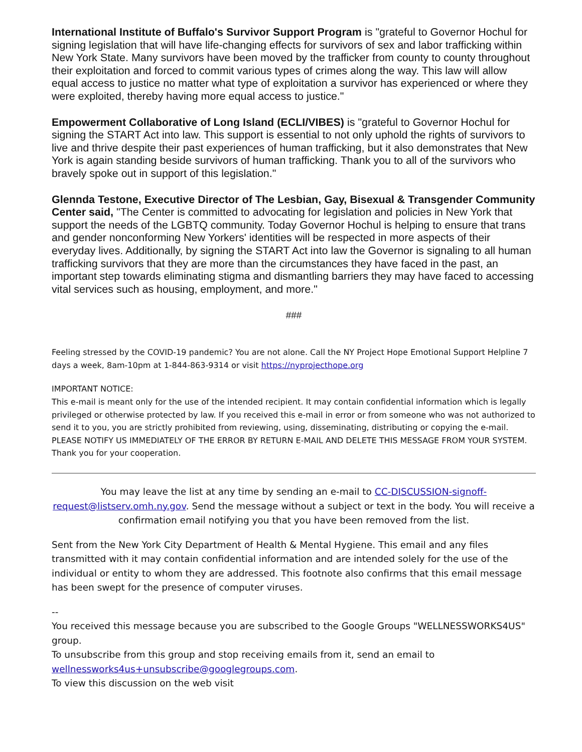International Institute of Buffalo's Survivor Support Program is "grateful to Governor Hochul for signing legislation that will have life-changing effects for survivors of sex and labor trafficking within New York State. Many survivors have been moved by the trafficker from county to county throughout their exploitation and forced to commit various types of crimes along the way. This law will allow equal access to justice no matter what type of exploitation a survivor has experienced or where they were exploited, thereby having more equal access to justice."
Empowerment Collaborative of Long Island (ECLI/VIBES) is "grateful to Governor Hochul for signing the START Act into law. This support is essential to not only uphold the rights of survivors to live and thrive despite their past experiences of human trafficking, but it also demonstrates that New York is again standing beside survivors of human trafficking. Thank you to all of the survivors who bravely spoke out in support of this legislation."
Glennda Testone, Executive Director of The Lesbian, Gay, Bisexual & Transgender Community Center said, "The Center is committed to advocating for legislation and policies in New York that support the needs of the LGBTQ community. Today Governor Hochul is helping to ensure that trans and gender nonconforming New Yorkers' identities will be respected in more aspects of their everyday lives. Additionally, by signing the START Act into law the Governor is signaling to all human trafficking survivors that they are more than the circumstances they have faced in the past, an important step towards eliminating stigma and dismantling barriers they may have faced to accessing vital services such as housing, employment, and more."
###
Feeling stressed by the COVID-19 pandemic? You are not alone. Call the NY Project Hope Emotional Support Helpline 7 days a week, 8am-10pm at 1-844-863-9314 or visit https://nyprojecthope.org
IMPORTANT NOTICE:
This e-mail is meant only for the use of the intended recipient. It may contain confidential information which is legally privileged or otherwise protected by law. If you received this e-mail in error or from someone who was not authorized to send it to you, you are strictly prohibited from reviewing, using, disseminating, distributing or copying the e-mail. PLEASE NOTIFY US IMMEDIATELY OF THE ERROR BY RETURN E-MAIL AND DELETE THIS MESSAGE FROM YOUR SYSTEM. Thank you for your cooperation.
You may leave the list at any time by sending an e-mail to CC-DISCUSSION-signoff-request@listserv.omh.ny.gov. Send the message without a subject or text in the body. You will receive a confirmation email notifying you that you have been removed from the list.
Sent from the New York City Department of Health & Mental Hygiene. This email and any files transmitted with it may contain confidential information and are intended solely for the use of the individual or entity to whom they are addressed. This footnote also confirms that this email message has been swept for the presence of computer viruses.
--
You received this message because you are subscribed to the Google Groups "WELLNESSWORKS4US" group.
To unsubscribe from this group and stop receiving emails from it, send an email to wellnessworks4us+unsubscribe@googlegroups.com.
To view this discussion on the web visit